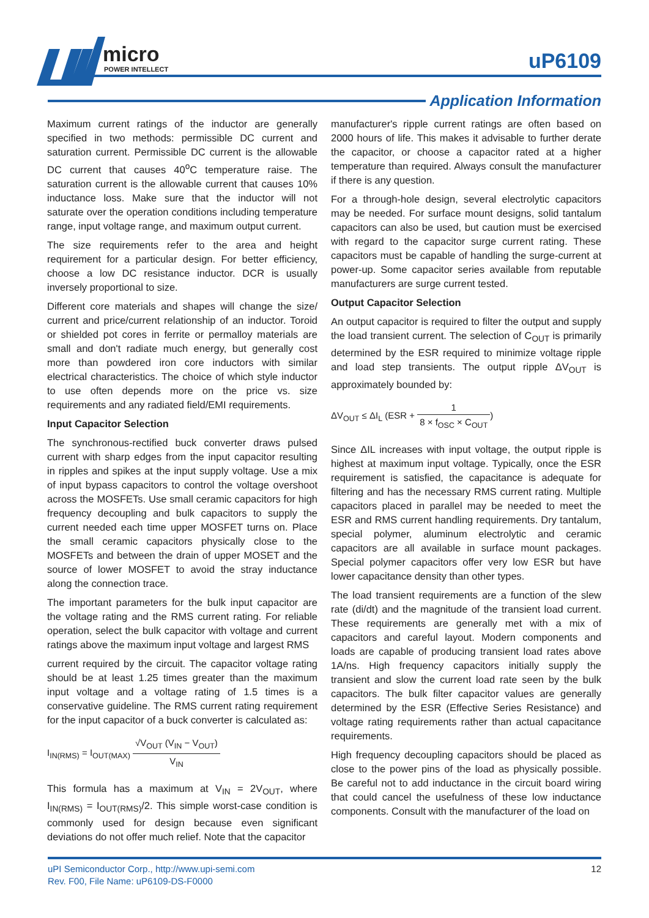micro
POWER INTELLECT
uP6109
Application Information
Maximum current ratings of the inductor are generally specified in two methods: permissible DC current and saturation current. Permissible DC current is the allowable DC current that causes 40<sup>o</sup>C temperature raise. The saturation current is the allowable current that causes 10% inductance loss. Make sure that the inductor will not saturate over the operation conditions including temperature range, input voltage range, and maximum output current.
The size requirements refer to the area and height requirement for a particular design. For better efficiency, choose a low DC resistance inductor. DCR is usually inversely proportional to size.
Different core materials and shapes will change the size/ current and price/current relationship of an inductor. Toroid or shielded pot cores in ferrite or permalloy materials are small and don't radiate much energy, but generally cost more than powdered iron core inductors with similar electrical characteristics. The choice of which style inductor to use often depends more on the price vs. size requirements and any radiated field/EMI requirements.
Input Capacitor Selection
The synchronous-rectified buck converter draws pulsed current with sharp edges from the input capacitor resulting in ripples and spikes at the input supply voltage. Use a mix of input bypass capacitors to control the voltage overshoot across the MOSFETs. Use small ceramic capacitors for high frequency decoupling and bulk capacitors to supply the current needed each time upper MOSFET turns on. Place the small ceramic capacitors physically close to the MOSFETs and between the drain of upper MOSET and the source of lower MOSFET to avoid the stray inductance along the connection trace.
The important parameters for the bulk input capacitor are the voltage rating and the RMS current rating. For reliable operation, select the bulk capacitor with voltage and current ratings above the maximum input voltage and largest RMS
current required by the circuit. The capacitor voltage rating should be at least 1.25 times greater than the maximum input voltage and a voltage rating of 1.5 times is a conservative guideline. The RMS current rating requirement for the input capacitor of a buck converter is calculated as:
I<sub>IN(RMS)</sub> = I<sub>OUT(MAX)</sub> √V<sub>OUT</sub> (V<sub>IN</sub> − V<sub>OUT</sub>) V<sub>IN</sub>
This formula has a maximum at V<sub>IN</sub> = 2V<sub>OUT</sub>, where I<sub>IN(RMS)</sub> = I<sub>OUT(RMS)</sub>/2. This simple worst-case condition is commonly used for design because even significant deviations do not offer much relief. Note that the capacitor
manufacturer's ripple current ratings are often based on 2000 hours of life. This makes it advisable to further derate the capacitor, or choose a capacitor rated at a higher temperature than required. Always consult the manufacturer if there is any question.
For a through-hole design, several electrolytic capacitors may be needed. For surface mount designs, solid tantalum capacitors can also be used, but caution must be exercised with regard to the capacitor surge current rating. These capacitors must be capable of handling the surge-current at power-up. Some capacitor series available from reputable manufacturers are surge current tested.
Output Capacitor Selection
An output capacitor is required to filter the output and supply the load transient current. The selection of C<sub>OUT</sub> is primarily determined by the ESR required to minimize voltage ripple and load step transients. The output ripple ΔV<sub>OUT</sub> is approximately bounded by:
ΔV<sub>OUT</sub> ≤ ΔI<sub>L</sub> (ESR + 1 8 × f<sub>OSC</sub> × C<sub>OUT</sub>)
Since ΔIL increases with input voltage, the output ripple is highest at maximum input voltage. Typically, once the ESR requirement is satisfied, the capacitance is adequate for filtering and has the necessary RMS current rating. Multiple capacitors placed in parallel may be needed to meet the ESR and RMS current handling requirements. Dry tantalum, special polymer, aluminum electrolytic and ceramic capacitors are all available in surface mount packages. Special polymer capacitors offer very low ESR but have lower capacitance density than other types.
The load transient requirements are a function of the slew rate (di/dt) and the magnitude of the transient load current. These requirements are generally met with a mix of capacitors and careful layout. Modern components and loads are capable of producing transient load rates above 1A/ns. High frequency capacitors initially supply the transient and slow the current load rate seen by the bulk capacitors. The bulk filter capacitor values are generally determined by the ESR (Effective Series Resistance) and voltage rating requirements rather than actual capacitance requirements.
High frequency decoupling capacitors should be placed as close to the power pins of the load as physically possible. Be careful not to add inductance in the circuit board wiring that could cancel the usefulness of these low inductance components. Consult with the manufacturer of the load on
uPI Semiconductor Corp., http://www.upi-semi.com
Rev. F00, File Name: uP6109-DS-F0000
12